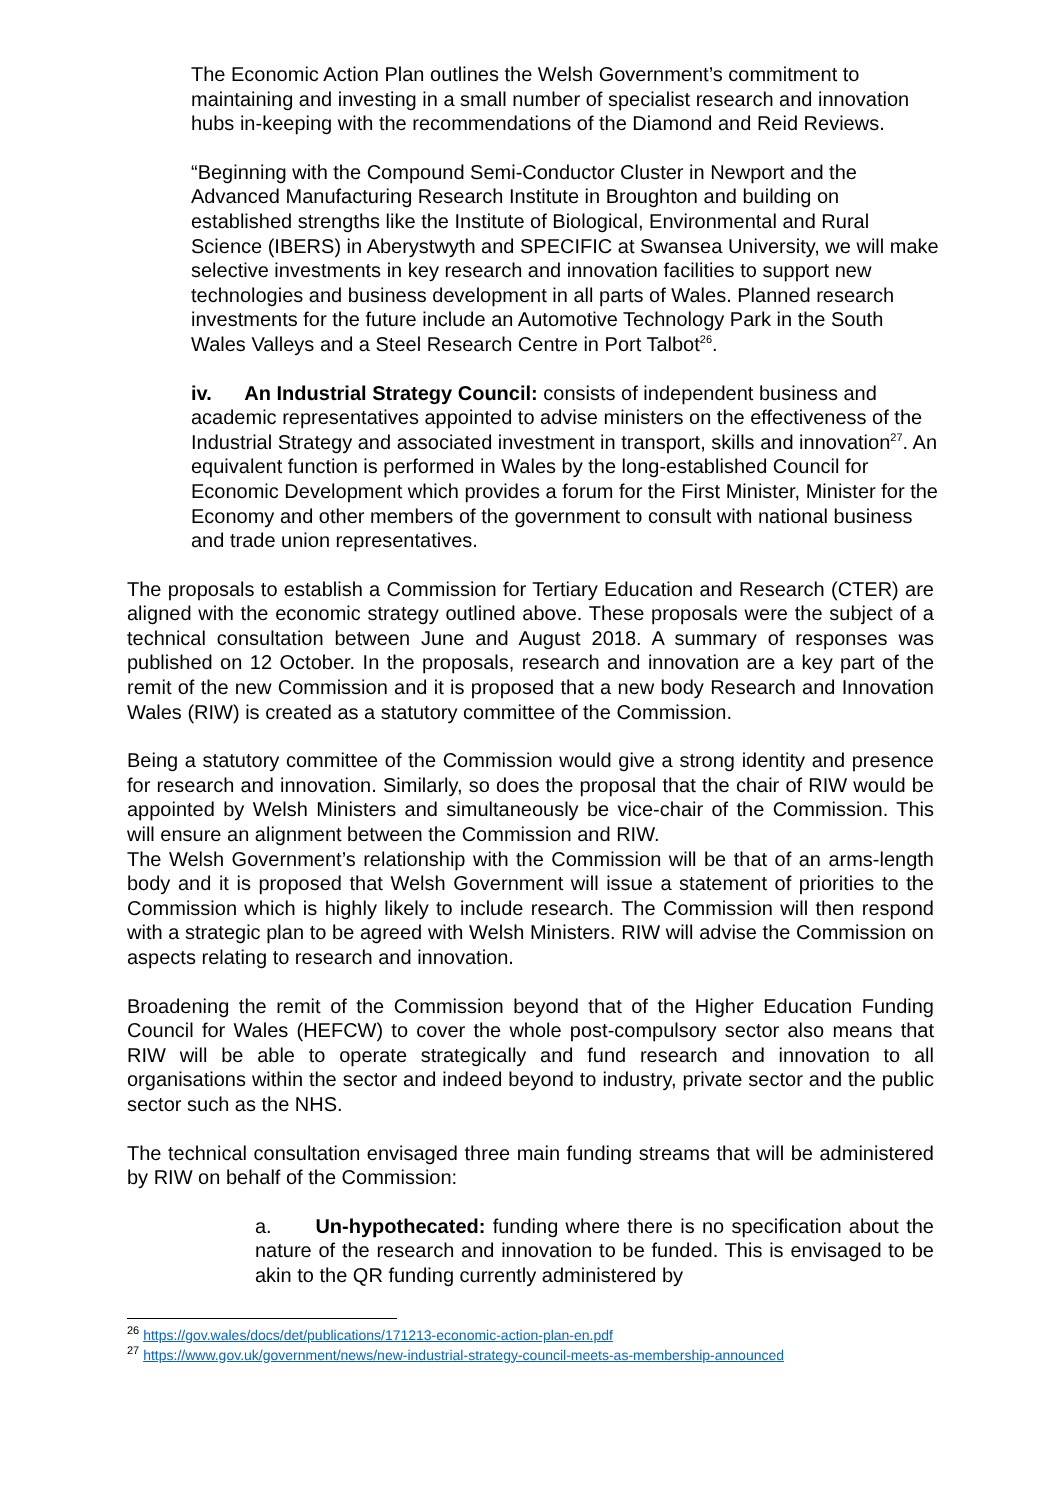The Economic Action Plan outlines the Welsh Government’s commitment to maintaining and investing in a small number of specialist research and innovation hubs in-keeping with the recommendations of the Diamond and Reid Reviews.
“Beginning with the Compound Semi-Conductor Cluster in Newport and the Advanced Manufacturing Research Institute in Broughton and building on established strengths like the Institute of Biological, Environmental and Rural Science (IBERS) in Aberystwyth and SPECIFIC at Swansea University, we will make selective investments in key research and innovation facilities to support new technologies and business development in all parts of Wales. Planned research investments for the future include an Automotive Technology Park in the South Wales Valleys and a Steel Research Centre in Port Talbot<sup>26</sup>.
iv. An Industrial Strategy Council: consists of independent business and academic representatives appointed to advise ministers on the effectiveness of the Industrial Strategy and associated investment in transport, skills and innovation<sup>27</sup>. An equivalent function is performed in Wales by the long-established Council for Economic Development which provides a forum for the First Minister, Minister for the Economy and other members of the government to consult with national business and trade union representatives.
The proposals to establish a Commission for Tertiary Education and Research (CTER) are aligned with the economic strategy outlined above. These proposals were the subject of a technical consultation between June and August 2018. A summary of responses was published on 12 October. In the proposals, research and innovation are a key part of the remit of the new Commission and it is proposed that a new body Research and Innovation Wales (RIW) is created as a statutory committee of the Commission.
Being a statutory committee of the Commission would give a strong identity and presence for research and innovation. Similarly, so does the proposal that the chair of RIW would be appointed by Welsh Ministers and simultaneously be vice-chair of the Commission. This will ensure an alignment between the Commission and RIW.
The Welsh Government’s relationship with the Commission will be that of an arms-length body and it is proposed that Welsh Government will issue a statement of priorities to the Commission which is highly likely to include research. The Commission will then respond with a strategic plan to be agreed with Welsh Ministers. RIW will advise the Commission on aspects relating to research and innovation.
Broadening the remit of the Commission beyond that of the Higher Education Funding Council for Wales (HEFCW) to cover the whole post-compulsory sector also means that RIW will be able to operate strategically and fund research and innovation to all organisations within the sector and indeed beyond to industry, private sector and the public sector such as the NHS.
The technical consultation envisaged three main funding streams that will be administered by RIW on behalf of the Commission:
a. Un-hypothecated: funding where there is no specification about the nature of the research and innovation to be funded. This is envisaged to be akin to the QR funding currently administered by
<sup>26</sup> https://gov.wales/docs/det/publications/171213-economic-action-plan-en.pdf
<sup>27</sup> https://www.gov.uk/government/news/new-industrial-strategy-council-meets-as-membership-announced